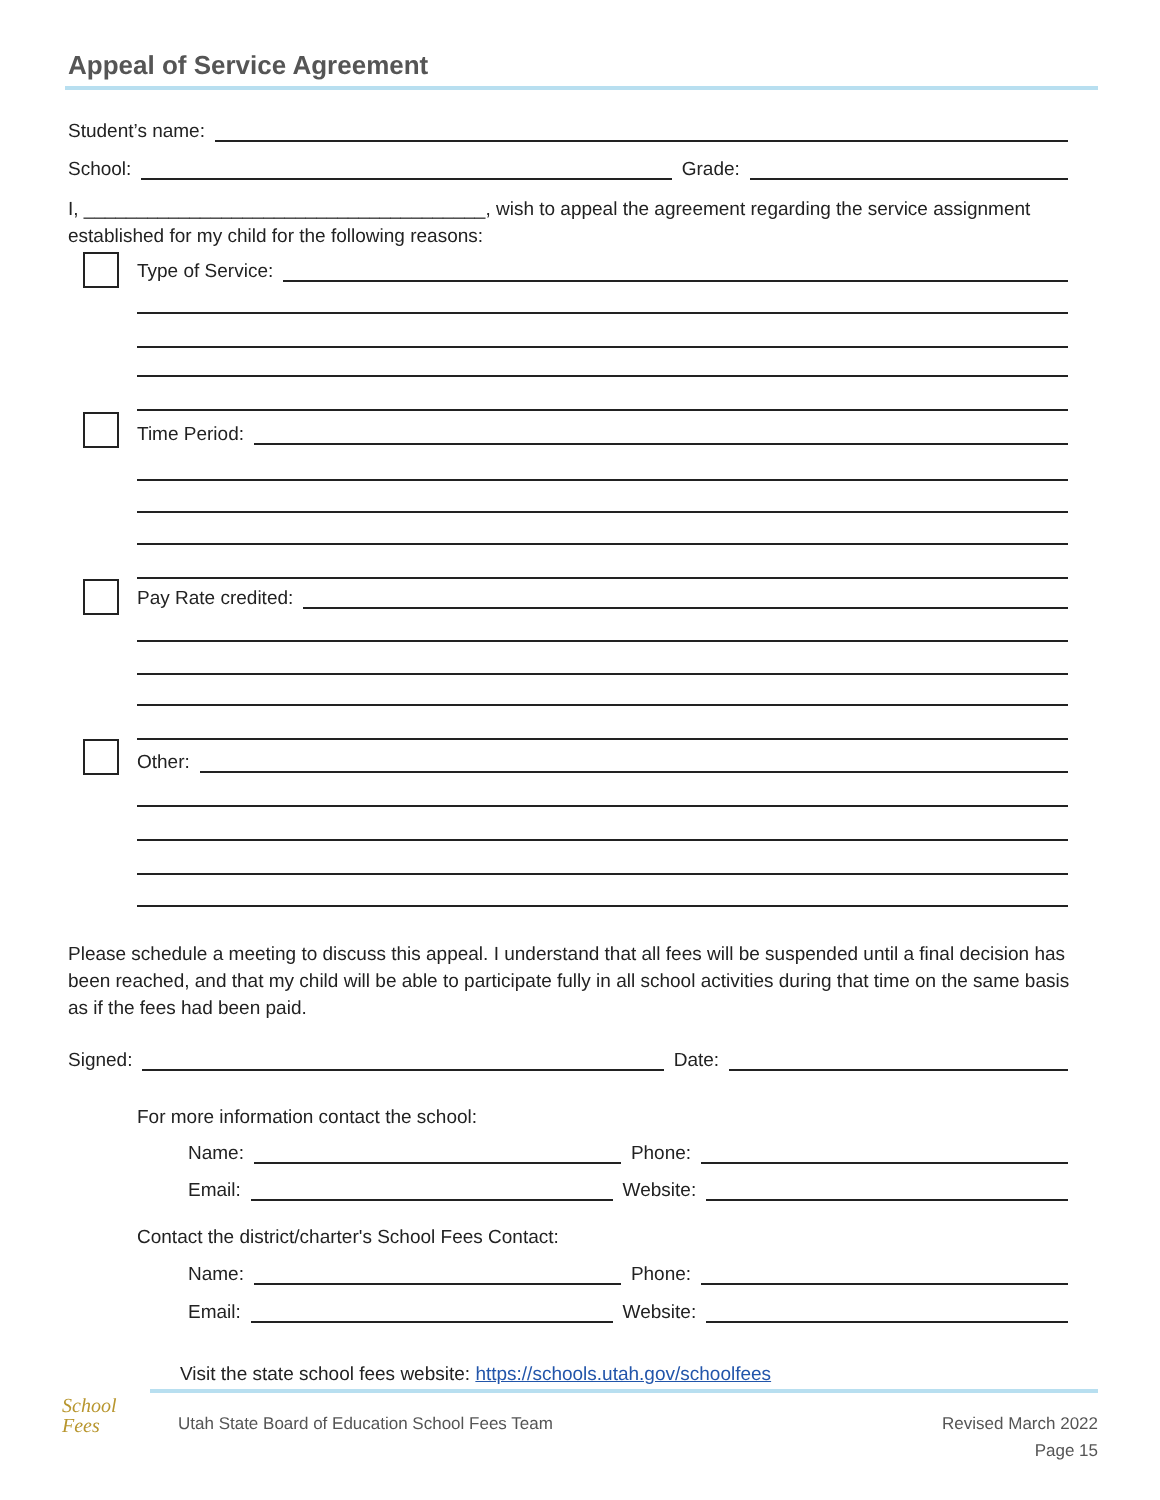Appeal of Service Agreement
Student’s name:
School: Grade:
I, ______________________________________, wish to appeal the agreement regarding the service assignment established for my child for the following reasons:
Type of Service:
Time Period:
Pay Rate credited:
Other:
Please schedule a meeting to discuss this appeal. I understand that all fees will be suspended until a final decision has been reached, and that my child will be able to participate fully in all school activities during that time on the same basis as if the fees had been paid.
Signed: Date:
For more information contact the school:
Name: Phone:
Email: Website:
Contact the district/charter's School Fees Contact:
Name: Phone:
Email: Website:
Visit the state school fees website: https://schools.utah.gov/schoolfees
School
Fees
Utah State Board of Education School Fees Team
Revised March 2022
Page 15